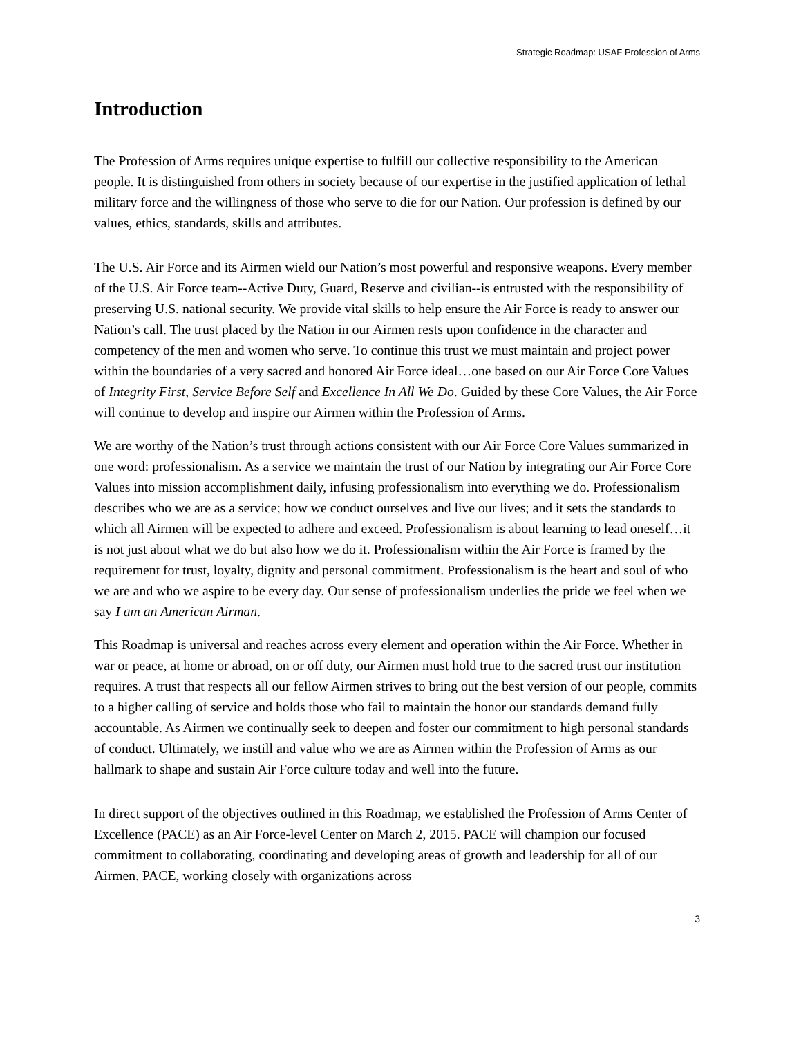Strategic Roadmap: USAF Profession of Arms
Introduction
The Profession of Arms requires unique expertise to fulfill our collective responsibility to the American people. It is distinguished from others in society because of our expertise in the justified application of lethal military force and the willingness of those who serve to die for our Nation. Our profession is defined by our values, ethics, standards, skills and attributes.
The U.S. Air Force and its Airmen wield our Nation’s most powerful and responsive weapons. Every member of the U.S. Air Force team--Active Duty, Guard, Reserve and civilian--is entrusted with the responsibility of preserving U.S. national security. We provide vital skills to help ensure the Air Force is ready to answer our Nation’s call. The trust placed by the Nation in our Airmen rests upon confidence in the character and competency of the men and women who serve. To continue this trust we must maintain and project power within the boundaries of a very sacred and honored Air Force ideal…one based on our Air Force Core Values of Integrity First, Service Before Self and Excellence In All We Do. Guided by these Core Values, the Air Force will continue to develop and inspire our Airmen within the Profession of Arms.
We are worthy of the Nation’s trust through actions consistent with our Air Force Core Values summarized in one word: professionalism. As a service we maintain the trust of our Nation by integrating our Air Force Core Values into mission accomplishment daily, infusing professionalism into everything we do. Professionalism describes who we are as a service; how we conduct ourselves and live our lives; and it sets the standards to which all Airmen will be expected to adhere and exceed. Professionalism is about learning to lead oneself…it is not just about what we do but also how we do it. Professionalism within the Air Force is framed by the requirement for trust, loyalty, dignity and personal commitment. Professionalism is the heart and soul of who we are and who we aspire to be every day. Our sense of professionalism underlies the pride we feel when we say I am an American Airman.
This Roadmap is universal and reaches across every element and operation within the Air Force. Whether in war or peace, at home or abroad, on or off duty, our Airmen must hold true to the sacred trust our institution requires. A trust that respects all our fellow Airmen strives to bring out the best version of our people, commits to a higher calling of service and holds those who fail to maintain the honor our standards demand fully accountable. As Airmen we continually seek to deepen and foster our commitment to high personal standards of conduct. Ultimately, we instill and value who we are as Airmen within the Profession of Arms as our hallmark to shape and sustain Air Force culture today and well into the future.
In direct support of the objectives outlined in this Roadmap, we established the Profession of Arms Center of Excellence (PACE) as an Air Force-level Center on March 2, 2015. PACE will champion our focused commitment to collaborating, coordinating and developing areas of growth and leadership for all of our Airmen. PACE, working closely with organizations across
3